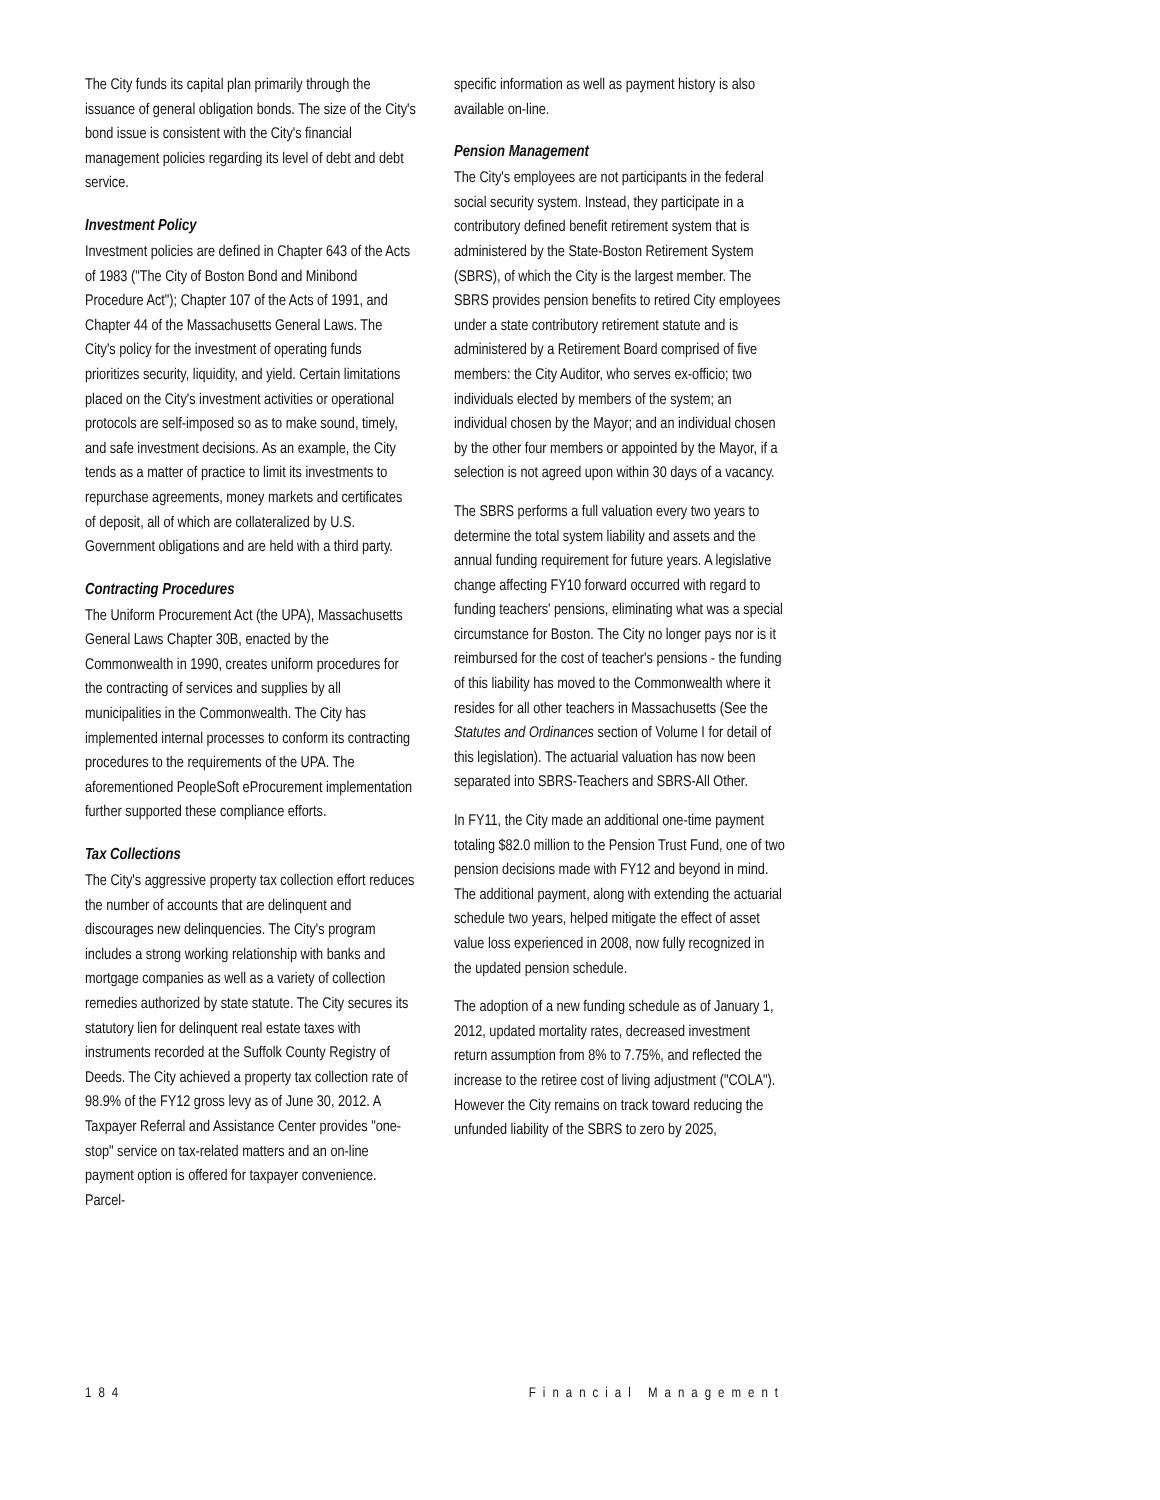The City funds its capital plan primarily through the issuance of general obligation bonds. The size of the City's bond issue is consistent with the City's financial management policies regarding its level of debt and debt service.
Investment Policy
Investment policies are defined in Chapter 643 of the Acts of 1983 ("The City of Boston Bond and Minibond Procedure Act"); Chapter 107 of the Acts of 1991, and Chapter 44 of the Massachusetts General Laws. The City's policy for the investment of operating funds prioritizes security, liquidity, and yield. Certain limitations placed on the City's investment activities or operational protocols are self-imposed so as to make sound, timely, and safe investment decisions. As an example, the City tends as a matter of practice to limit its investments to repurchase agreements, money markets and certificates of deposit, all of which are collateralized by U.S. Government obligations and are held with a third party.
Contracting Procedures
The Uniform Procurement Act (the UPA), Massachusetts General Laws Chapter 30B, enacted by the Commonwealth in 1990, creates uniform procedures for the contracting of services and supplies by all municipalities in the Commonwealth. The City has implemented internal processes to conform its contracting procedures to the requirements of the UPA. The aforementioned PeopleSoft eProcurement implementation further supported these compliance efforts.
Tax Collections
The City's aggressive property tax collection effort reduces the number of accounts that are delinquent and discourages new delinquencies. The City's program includes a strong working relationship with banks and mortgage companies as well as a variety of collection remedies authorized by state statute. The City secures its statutory lien for delinquent real estate taxes with instruments recorded at the Suffolk County Registry of Deeds. The City achieved a property tax collection rate of 98.9% of the FY12 gross levy as of June 30, 2012. A Taxpayer Referral and Assistance Center provides "one-stop" service on tax-related matters and an on-line payment option is offered for taxpayer convenience. Parcel-
specific information as well as payment history is also available on-line.
Pension Management
The City's employees are not participants in the federal social security system. Instead, they participate in a contributory defined benefit retirement system that is administered by the State-Boston Retirement System (SBRS), of which the City is the largest member. The SBRS provides pension benefits to retired City employees under a state contributory retirement statute and is administered by a Retirement Board comprised of five members: the City Auditor, who serves ex-officio; two individuals elected by members of the system; an individual chosen by the Mayor; and an individual chosen by the other four members or appointed by the Mayor, if a selection is not agreed upon within 30 days of a vacancy.
The SBRS performs a full valuation every two years to determine the total system liability and assets and the annual funding requirement for future years. A legislative change affecting FY10 forward occurred with regard to funding teachers' pensions, eliminating what was a special circumstance for Boston. The City no longer pays nor is it reimbursed for the cost of teacher's pensions - the funding of this liability has moved to the Commonwealth where it resides for all other teachers in Massachusetts (See the Statutes and Ordinances section of Volume I for detail of this legislation). The actuarial valuation has now been separated into SBRS-Teachers and SBRS-All Other.
In FY11, the City made an additional one-time payment totaling $82.0 million to the Pension Trust Fund, one of two pension decisions made with FY12 and beyond in mind. The additional payment, along with extending the actuarial schedule two years, helped mitigate the effect of asset value loss experienced in 2008, now fully recognized in the updated pension schedule.
The adoption of a new funding schedule as of January 1, 2012, updated mortality rates, decreased investment return assumption from 8% to 7.75%, and reflected the increase to the retiree cost of living adjustment ("COLA"). However the City remains on track toward reducing the unfunded liability of the SBRS to zero by 2025,
184 Financial Management